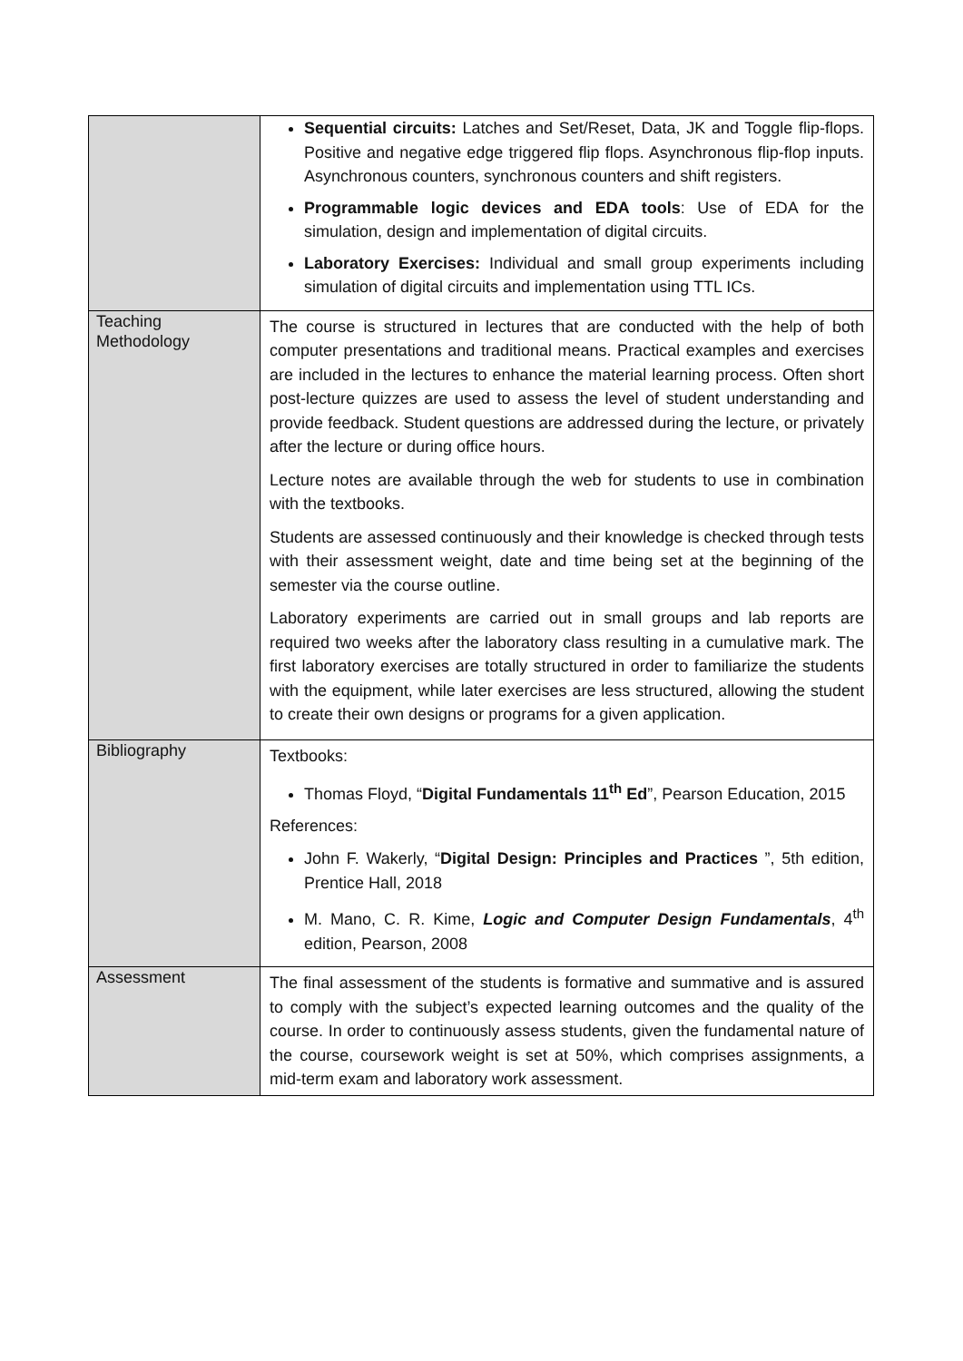| | Sequential circuits: Latches and Set/Reset, Data, JK and Toggle flip-flops. Positive and negative edge triggered flip flops. Asynchronous flip-flop inputs. Asynchronous counters, synchronous counters and shift registers. Programmable logic devices and EDA tools : Use of EDA for the simulation, design and implementation of digital circuits. Laboratory Exercises: Individual and small group experiments including simulation of digital circuits and implementation using TTL ICs. |
| Teaching Methodology | The course is structured in lectures that are conducted with the help of both computer presentations and traditional means. Practical examples and exercises are included in the lectures to enhance the material learning process. Often short post-lecture quizzes are used to assess the level of student understanding and provide feedback. Student questions are addressed during the lecture, or privately after the lecture or during office hours. Lecture notes are available through the web for students to use in combination with the textbooks. Students are assessed continuously and their knowledge is checked through tests with their assessment weight, date and time being set at the beginning of the semester via the course outline. Laboratory experiments are carried out in small groups and lab reports are required two weeks after the laboratory class resulting in a cumulative mark. The first laboratory exercises are totally structured in order to familiarize the students with the equipment, while later exercises are less structured, allowing the student to create their own designs or programs for a given application. |
| Bibliography | Textbooks: Thomas Floyd, “ Digital Fundamentals 11<sup>th</sup> Ed ”, Pearson Education, 2015 References: John F. Wakerly, “ Digital Design: Principles and Practices ”, 5th edition, Prentice Hall, 2018 M. Mano, C. R. Kime, Logic and Computer Design Fundamentals , 4<sup>th</sup> edition, Pearson, 2008 |
| Assessment | The final assessment of the students is formative and summative and is assured to comply with the subject’s expected learning outcomes and the quality of the course. In order to continuously assess students, given the fundamental nature of the course, coursework weight is set at 50%, which comprises assignments, a mid-term exam and laboratory work assessment. |